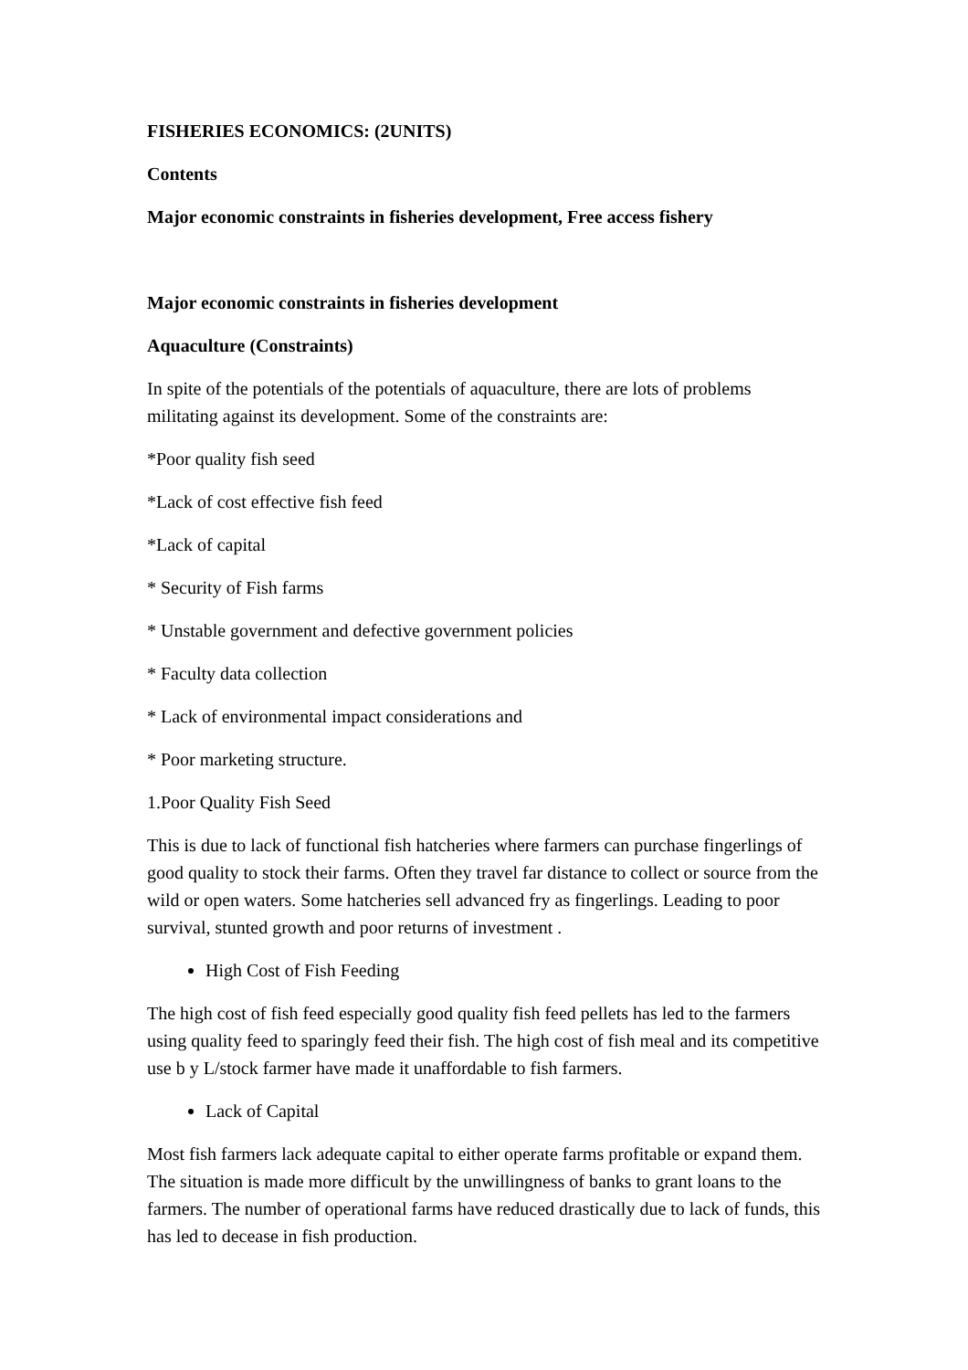FISHERIES ECONOMICS: (2UNITS)
Contents
Major economic constraints in fisheries development, Free access fishery
Major economic constraints in fisheries development
Aquaculture (Constraints)
In spite of the potentials of the potentials of aquaculture, there are lots of problems militating against its development. Some of the constraints are:
*Poor quality fish seed
*Lack of cost effective fish feed
*Lack of capital
* Security of Fish farms
* Unstable government and defective government policies
* Faculty data collection
* Lack of environmental impact considerations and
* Poor marketing structure.
1.Poor Quality Fish Seed
This is due to lack of functional fish hatcheries where farmers can purchase fingerlings of good quality to stock their farms. Often they travel far distance to collect or source from the wild or open waters. Some hatcheries sell advanced fry as fingerlings. Leading to poor survival, stunted growth and poor returns of investment .
High Cost of Fish Feeding
The high cost of fish feed especially good quality fish feed pellets has led to the farmers using quality feed to sparingly feed their fish. The high cost of fish meal and its competitive use b y L/stock farmer have made it unaffordable to fish farmers.
Lack of Capital
Most fish farmers lack adequate capital to either operate farms profitable or expand them. The situation is made more difficult by the unwillingness of banks to grant loans to the farmers. The number of operational farms have reduced drastically due to lack of funds, this has led to decease in fish production.